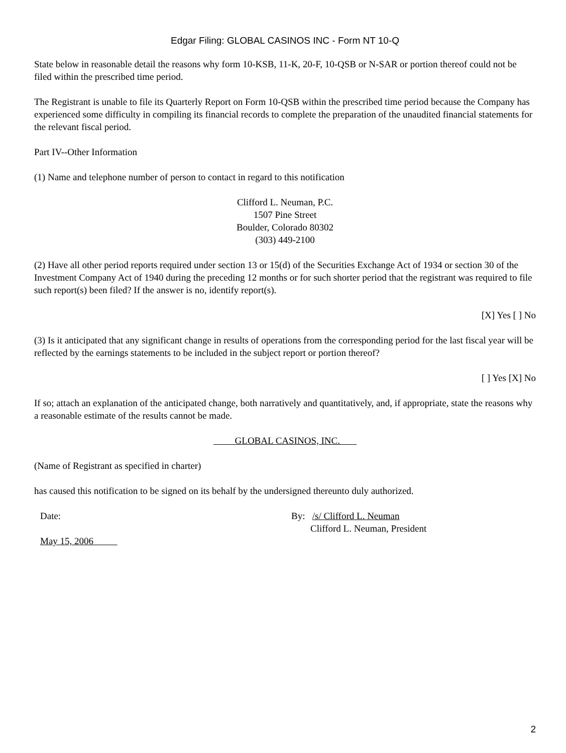Edgar Filing: GLOBAL CASINOS INC - Form NT 10-Q
State below in reasonable detail the reasons why form 10-KSB, 11-K, 20-F, 10-QSB or N-SAR or portion thereof could not be filed within the prescribed time period.
The Registrant is unable to file its Quarterly Report on Form 10-QSB within the prescribed time period because the Company has experienced some difficulty in compiling its financial records to complete the preparation of the unaudited financial statements for the relevant fiscal period.
Part IV--Other Information
(1) Name and telephone number of person to contact in regard to this notification
Clifford L. Neuman, P.C.
1507 Pine Street
Boulder, Colorado 80302
(303) 449-2100
(2) Have all other period reports required under section 13 or 15(d) of the Securities Exchange Act of 1934 or section 30 of the Investment Company Act of 1940 during the preceding 12 months or for such shorter period that the registrant was required to file such report(s) been filed? If the answer is no, identify report(s).
[X] Yes [ ] No
(3) Is it anticipated that any significant change in results of operations from the corresponding period for the last fiscal year will be reflected by the earnings statements to be included in the subject report or portion thereof?
[ ] Yes [X] No
If so; attach an explanation of the anticipated change, both narratively and quantitatively, and, if appropriate, state the reasons why a reasonable estimate of the results cannot be made.
GLOBAL CASINOS, INC.
(Name of Registrant as specified in charter)
has caused this notification to be signed on its behalf by the undersigned thereunto duly authorized.
Date:
May 15, 2006
By: /s/ Clifford L. Neuman
Clifford L. Neuman, President
2